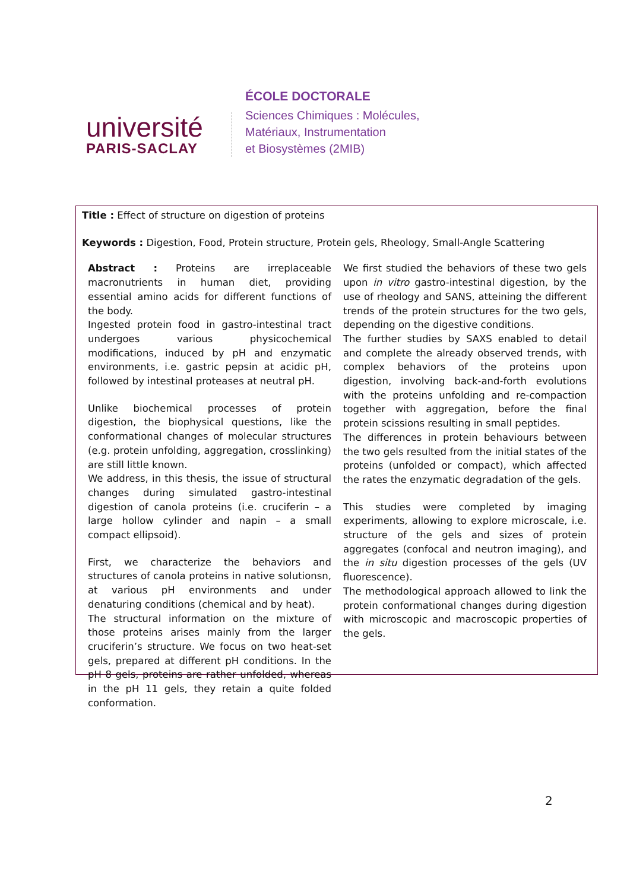université
PARIS-SACLAY
ÉCOLE DOCTORALE
Sciences Chimiques : Molécules,
Matériaux, Instrumentation
et Biosystèmes (2MIB)
Title : Effect of structure on digestion of proteins
Keywords : Digestion, Food, Protein structure, Protein gels, Rheology, Small-Angle Scattering
Abstract : Proteins are irreplaceable macronutrients in human diet, providing essential amino acids for different functions of the body.
Ingested protein food in gastro-intestinal tract undergoes various physicochemical modifications, induced by pH and enzymatic environments, i.e. gastric pepsin at acidic pH, followed by intestinal proteases at neutral pH.
Unlike biochemical processes of protein digestion, the biophysical questions, like the conformational changes of molecular structures (e.g. protein unfolding, aggregation, crosslinking) are still little known.
We address, in this thesis, the issue of structural changes during simulated gastro-intestinal digestion of canola proteins (i.e. cruciferin – a large hollow cylinder and napin – a small compact ellipsoid).
First, we characterize the behaviors and structures of canola proteins in native solutionsn, at various pH environments and under denaturing conditions (chemical and by heat).
The structural information on the mixture of those proteins arises mainly from the larger cruciferin’s structure. We focus on two heat-set gels, prepared at different pH conditions. In the pH 8 gels, proteins are rather unfolded, whereas in the pH 11 gels, they retain a quite folded conformation.
We first studied the behaviors of these two gels upon in vitro gastro-intestinal digestion, by the use of rheology and SANS, atteining the different trends of the protein structures for the two gels, depending on the digestive conditions.
The further studies by SAXS enabled to detail and complete the already observed trends, with complex behaviors of the proteins upon digestion, involving back-and-forth evolutions with the proteins unfolding and re-compaction together with aggregation, before the final protein scissions resulting in small peptides.
The differences in protein behaviours between the two gels resulted from the initial states of the proteins (unfolded or compact), which affected the rates the enzymatic degradation of the gels.
This studies were completed by imaging experiments, allowing to explore microscale, i.e. structure of the gels and sizes of protein aggregates (confocal and neutron imaging), and the in situ digestion processes of the gels (UV fluorescence).
The methodological approach allowed to link the protein conformational changes during digestion with microscopic and macroscopic properties of the gels.
2